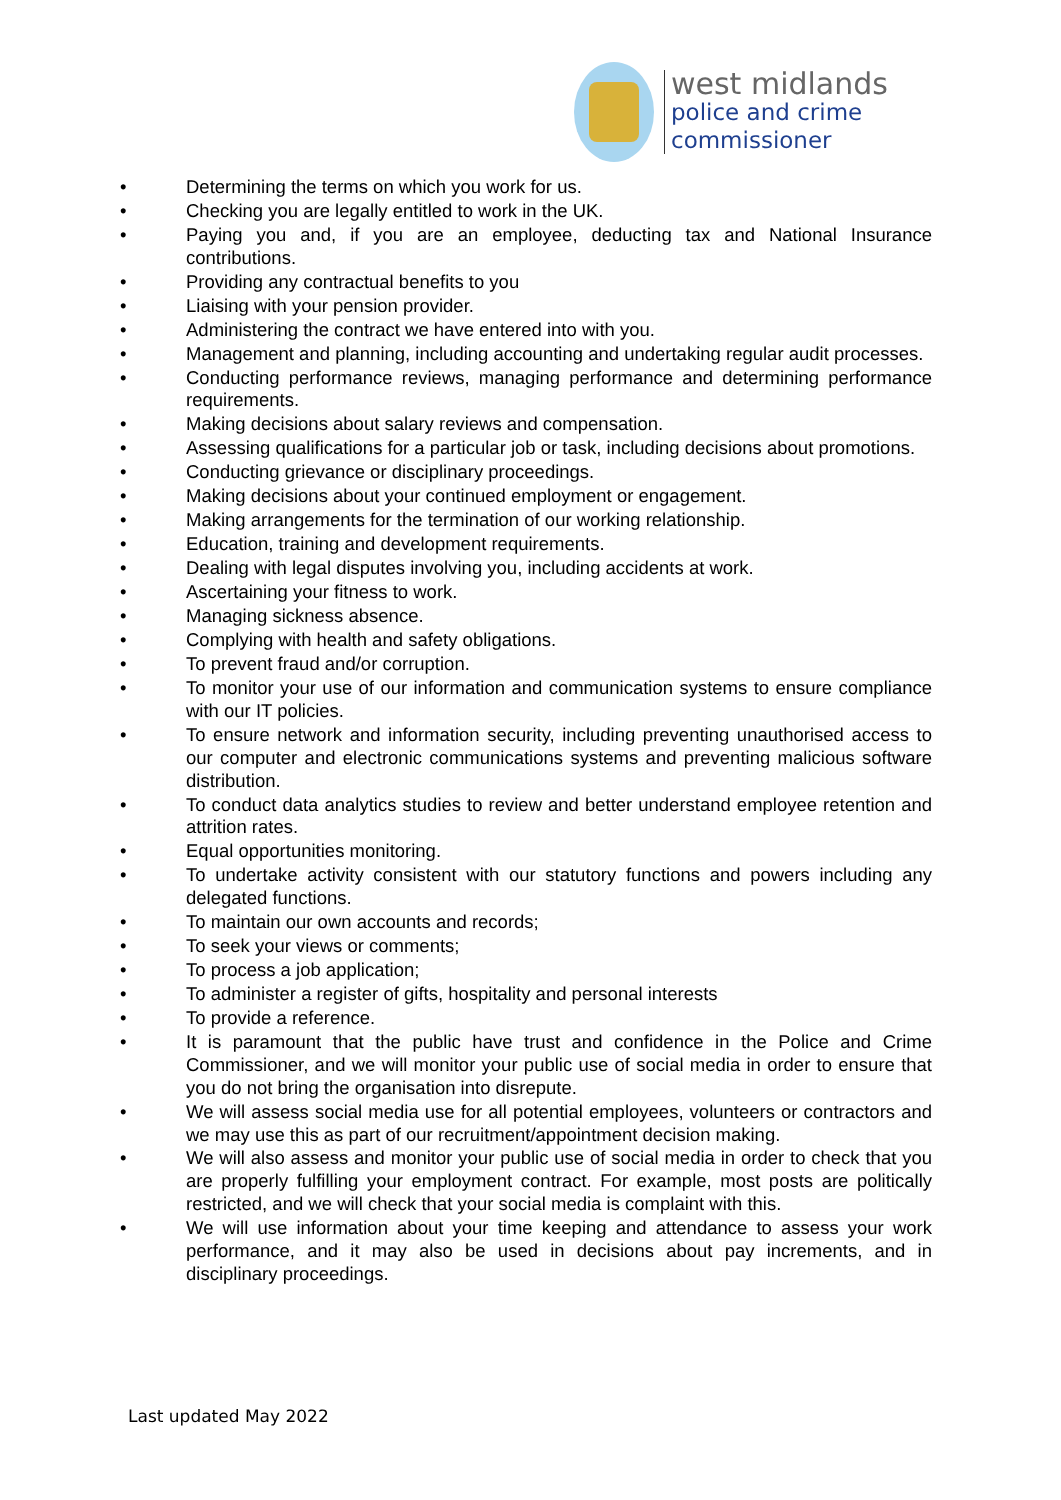west midlands
police and crime
commissioner
• Determining the terms on which you work for us.
• Checking you are legally entitled to work in the UK.
• Paying you and, if you are an employee, deducting tax and National Insurance contributions.
• Providing any contractual benefits to you
• Liaising with your pension provider.
• Administering the contract we have entered into with you.
• Management and planning, including accounting and undertaking regular audit processes.
• Conducting performance reviews, managing performance and determining performance requirements.
• Making decisions about salary reviews and compensation.
• Assessing qualifications for a particular job or task, including decisions about promotions.
• Conducting grievance or disciplinary proceedings.
• Making decisions about your continued employment or engagement.
• Making arrangements for the termination of our working relationship.
• Education, training and development requirements.
• Dealing with legal disputes involving you, including accidents at work.
• Ascertaining your fitness to work.
• Managing sickness absence.
• Complying with health and safety obligations.
• To prevent fraud and/or corruption.
• To monitor your use of our information and communication systems to ensure compliance with our IT policies.
• To ensure network and information security, including preventing unauthorised access to our computer and electronic communications systems and preventing malicious software distribution.
• To conduct data analytics studies to review and better understand employee retention and attrition rates.
• Equal opportunities monitoring.
• To undertake activity consistent with our statutory functions and powers including any delegated functions.
• To maintain our own accounts and records;
• To seek your views or comments;
• To process a job application;
• To administer a register of gifts, hospitality and personal interests
• To provide a reference.
• It is paramount that the public have trust and confidence in the Police and Crime Commissioner, and we will monitor your public use of social media in order to ensure that you do not bring the organisation into disrepute.
• We will assess social media use for all potential employees, volunteers or contractors and we may use this as part of our recruitment/appointment decision making.
• We will also assess and monitor your public use of social media in order to check that you are properly fulfilling your employment contract. For example, most posts are politically restricted, and we will check that your social media is complaint with this.
• We will use information about your time keeping and attendance to assess your work performance, and it may also be used in decisions about pay increments, and in disciplinary proceedings.
Last updated May 2022